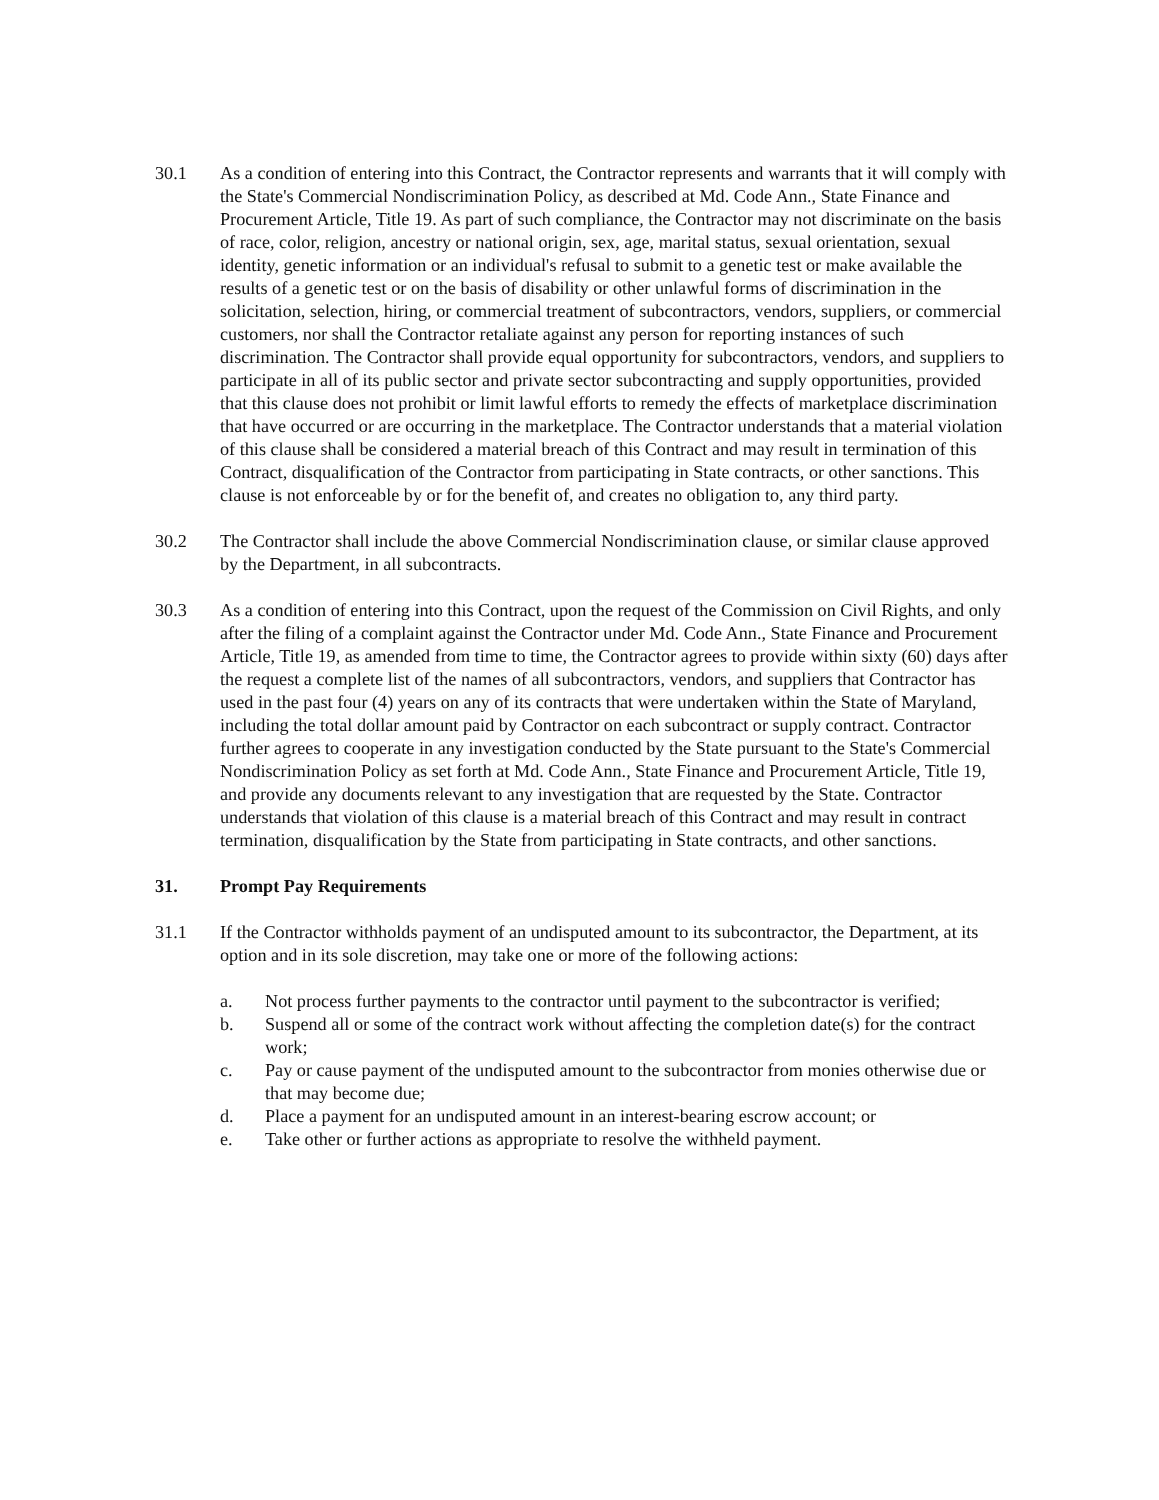30.1 As a condition of entering into this Contract, the Contractor represents and warrants that it will comply with the State's Commercial Nondiscrimination Policy, as described at Md. Code Ann., State Finance and Procurement Article, Title 19. As part of such compliance, the Contractor may not discriminate on the basis of race, color, religion, ancestry or national origin, sex, age, marital status, sexual orientation, sexual identity, genetic information or an individual's refusal to submit to a genetic test or make available the results of a genetic test or on the basis of disability or other unlawful forms of discrimination in the solicitation, selection, hiring, or commercial treatment of subcontractors, vendors, suppliers, or commercial customers, nor shall the Contractor retaliate against any person for reporting instances of such discrimination. The Contractor shall provide equal opportunity for subcontractors, vendors, and suppliers to participate in all of its public sector and private sector subcontracting and supply opportunities, provided that this clause does not prohibit or limit lawful efforts to remedy the effects of marketplace discrimination that have occurred or are occurring in the marketplace. The Contractor understands that a material violation of this clause shall be considered a material breach of this Contract and may result in termination of this Contract, disqualification of the Contractor from participating in State contracts, or other sanctions. This clause is not enforceable by or for the benefit of, and creates no obligation to, any third party.
30.2 The Contractor shall include the above Commercial Nondiscrimination clause, or similar clause approved by the Department, in all subcontracts.
30.3 As a condition of entering into this Contract, upon the request of the Commission on Civil Rights, and only after the filing of a complaint against the Contractor under Md. Code Ann., State Finance and Procurement Article, Title 19, as amended from time to time, the Contractor agrees to provide within sixty (60) days after the request a complete list of the names of all subcontractors, vendors, and suppliers that Contractor has used in the past four (4) years on any of its contracts that were undertaken within the State of Maryland, including the total dollar amount paid by Contractor on each subcontract or supply contract. Contractor further agrees to cooperate in any investigation conducted by the State pursuant to the State's Commercial Nondiscrimination Policy as set forth at Md. Code Ann., State Finance and Procurement Article, Title 19, and provide any documents relevant to any investigation that are requested by the State. Contractor understands that violation of this clause is a material breach of this Contract and may result in contract termination, disqualification by the State from participating in State contracts, and other sanctions.
31. Prompt Pay Requirements
31.1 If the Contractor withholds payment of an undisputed amount to its subcontractor, the Department, at its option and in its sole discretion, may take one or more of the following actions:
a. Not process further payments to the contractor until payment to the subcontractor is verified;
b. Suspend all or some of the contract work without affecting the completion date(s) for the contract work;
c. Pay or cause payment of the undisputed amount to the subcontractor from monies otherwise due or that may become due;
d. Place a payment for an undisputed amount in an interest-bearing escrow account; or
e. Take other or further actions as appropriate to resolve the withheld payment.